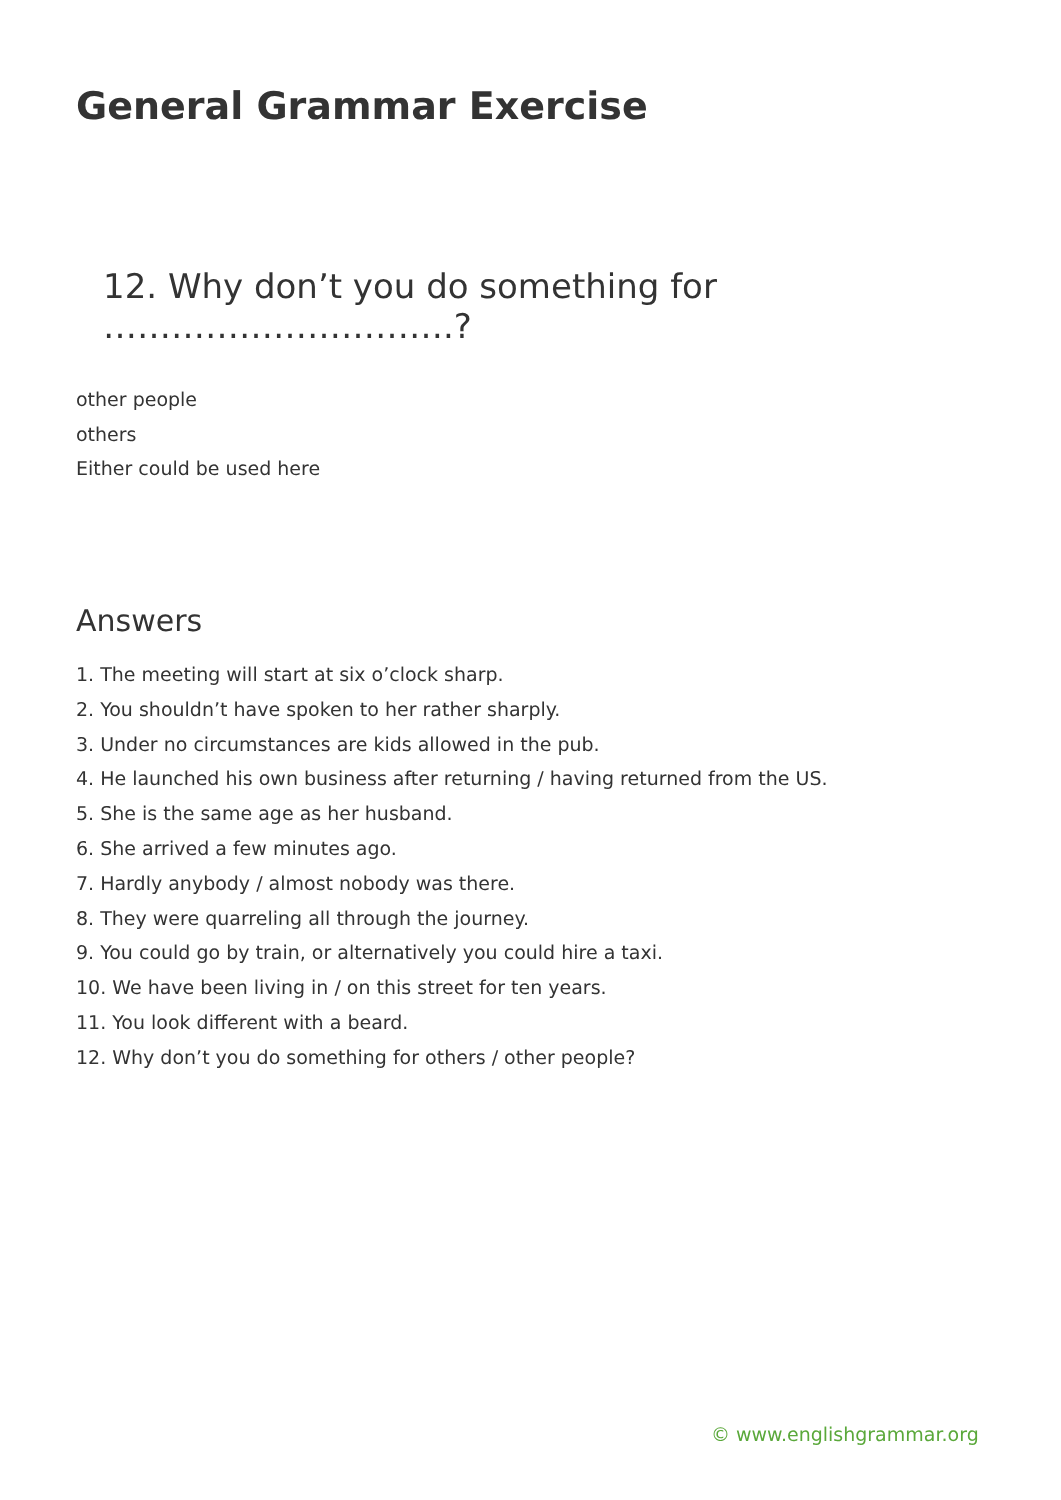General Grammar Exercise
12. Why don’t you do something for ………………………….?
other people
others
Either could be used here
Answers
1. The meeting will start at six o’clock sharp.
2. You shouldn’t have spoken to her rather sharply.
3. Under no circumstances are kids allowed in the pub.
4. He launched his own business after returning / having returned from the US.
5. She is the same age as her husband.
6. She arrived a few minutes ago.
7. Hardly anybody / almost nobody was there.
8. They were quarreling all through the journey.
9. You could go by train, or alternatively you could hire a taxi.
10. We have been living in / on this street for ten years.
11. You look different with a beard.
12. Why don’t you do something for others / other people?
© www.englishgrammar.org